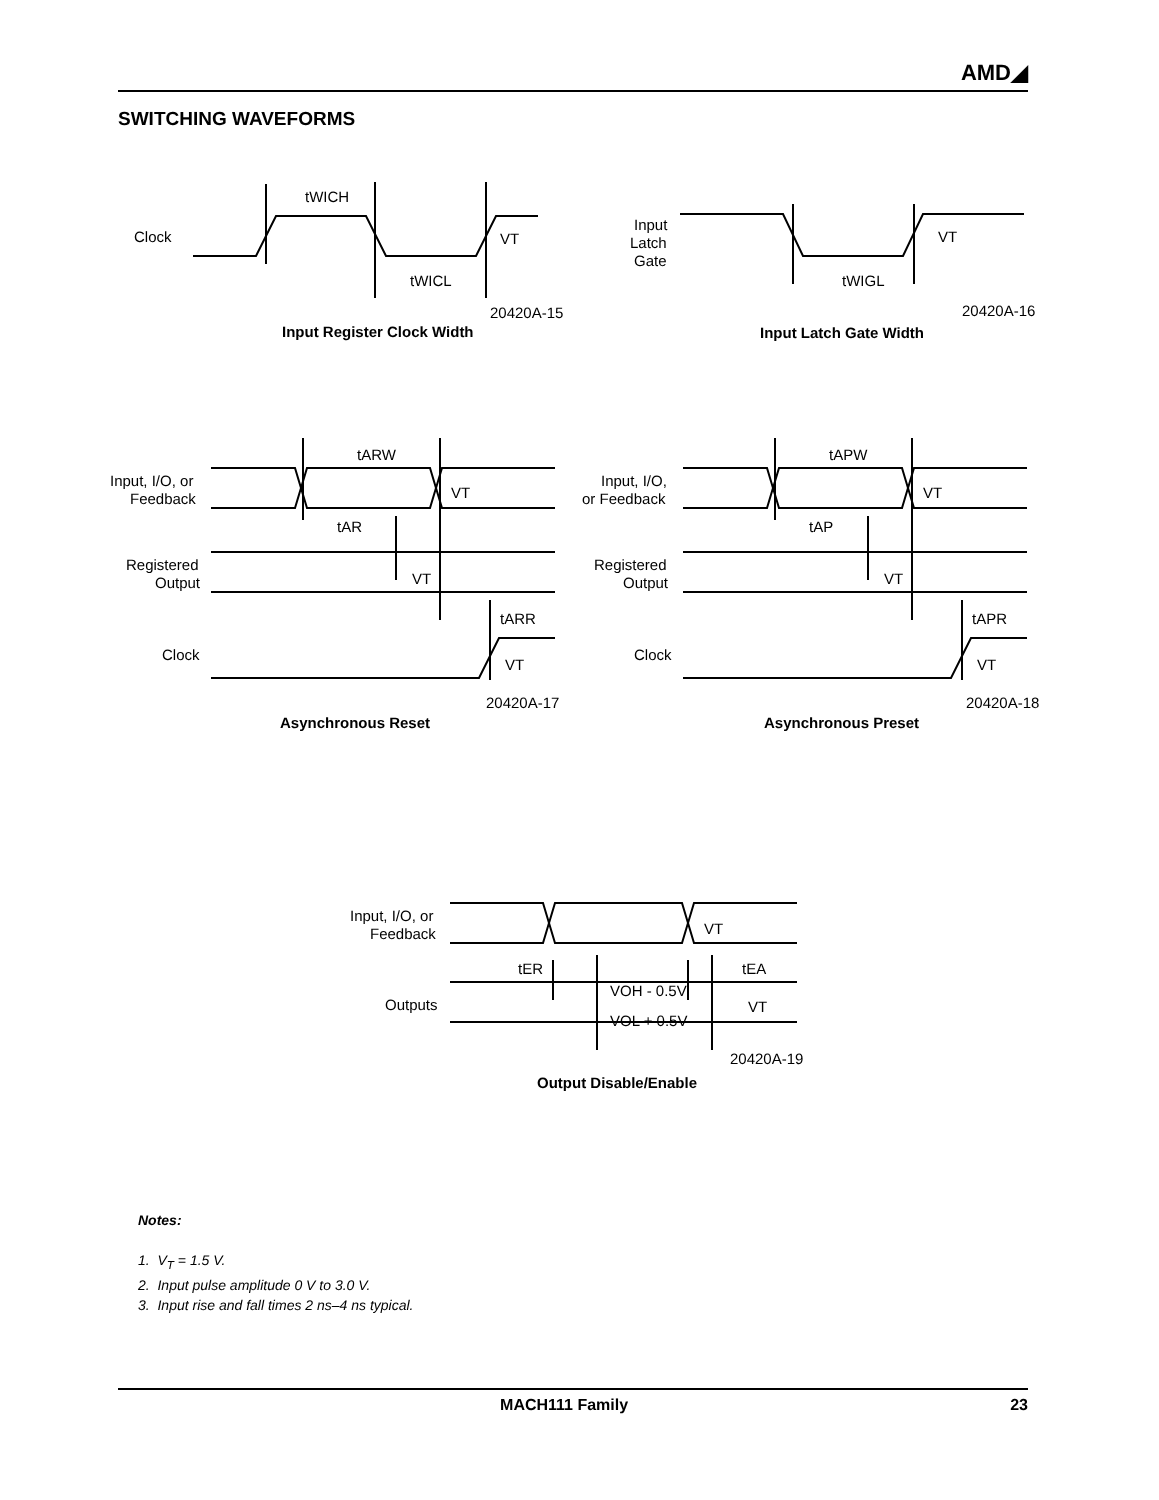AMD◢
SWITCHING WAVEFORMS
Clock
tWICH
tWICL
VT
20420A-15
Input Register Clock Width
Input
Latch
Gate
VT
tWIGL
20420A-16
Input Latch Gate Width
Input, I/O, or
Feedback
tARW
tAR
VT
Registered
Output
VT
tARR
Clock
VT
20420A-17
Asynchronous Reset
Input, I/O,
or Feedback
tAPW
tAP
VT
Registered
Output
VT
tAPR
Clock
VT
20420A-18
Asynchronous Preset
Input, I/O, or
Feedback
VT
tER
tEA
Outputs
VOH - 0.5V
VOL + 0.5V
VT
20420A-19
Output Disable/Enable
Notes:
1. V<sub>T</sub> = 1.5 V.
2. Input pulse amplitude 0 V to 3.0 V.
3. Input rise and fall times 2 ns–4 ns typical.
MACH111 Family 23